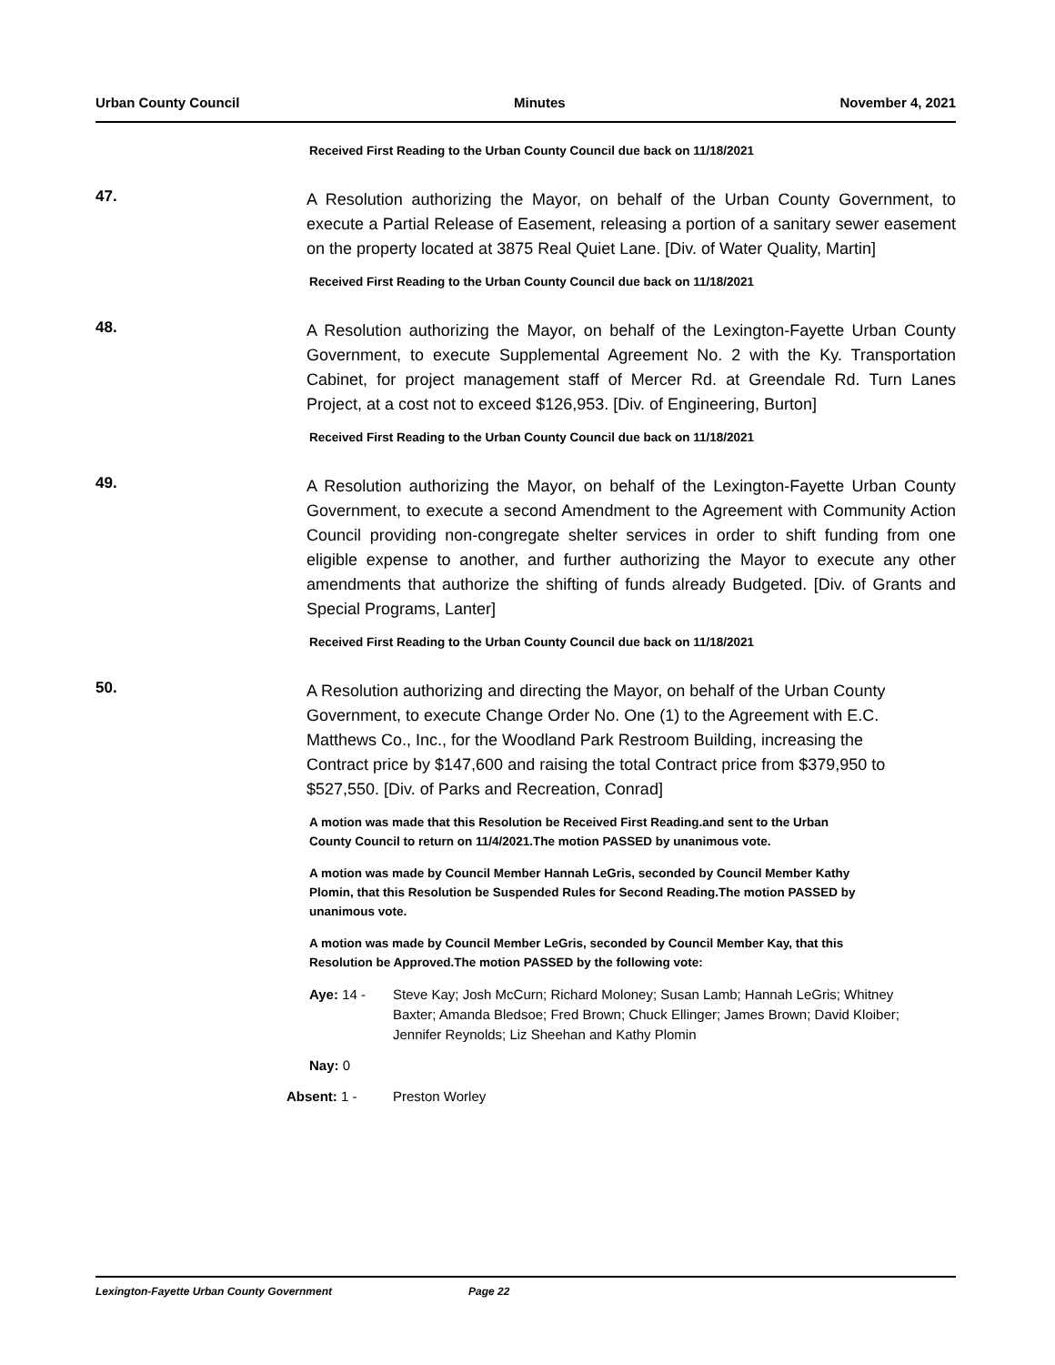Urban County Council Minutes November 4, 2021
Received First Reading to the Urban County Council due back on 11/18/2021
47.
A Resolution authorizing the Mayor, on behalf of the Urban County Government, to execute a Partial Release of Easement, releasing a portion of a sanitary sewer easement on the property located at 3875 Real Quiet Lane. [Div. of Water Quality, Martin]
Received First Reading to the Urban County Council due back on 11/18/2021
48.
A Resolution authorizing the Mayor, on behalf of the Lexington-Fayette Urban County Government, to execute Supplemental Agreement No. 2 with the Ky. Transportation Cabinet, for project management staff of Mercer Rd. at Greendale Rd. Turn Lanes Project, at a cost not to exceed $126,953. [Div. of Engineering, Burton]
Received First Reading to the Urban County Council due back on 11/18/2021
49.
A Resolution authorizing the Mayor, on behalf of the Lexington-Fayette Urban County Government, to execute a second Amendment to the Agreement with Community Action Council providing non-congregate shelter services in order to shift funding from one eligible expense to another, and further authorizing the Mayor to execute any other amendments that authorize the shifting of funds already Budgeted. [Div. of Grants and Special Programs, Lanter]
Received First Reading to the Urban County Council due back on 11/18/2021
50.
A Resolution authorizing and directing the Mayor, on behalf of the Urban County Government, to execute Change Order No. One (1) to the Agreement with E.C. Matthews Co., Inc., for the Woodland Park Restroom Building, increasing the Contract price by $147,600 and raising the total Contract price from $379,950 to $527,550. [Div. of Parks and Recreation, Conrad]
A motion was made that this Resolution be Received First Reading.and sent to the Urban County Council to return on 11/4/2021.The motion PASSED by unanimous vote.
A motion was made by Council Member Hannah LeGris, seconded by Council Member Kathy Plomin, that this Resolution be Suspended Rules for Second Reading.The motion PASSED by unanimous vote.
A motion was made by Council Member LeGris, seconded by Council Member Kay, that this Resolution be Approved.The motion PASSED by the following vote:
Aye: 14 - Steve Kay; Josh McCurn; Richard Moloney; Susan Lamb; Hannah LeGris; Whitney Baxter; Amanda Bledsoe; Fred Brown; Chuck Ellinger; James Brown; David Kloiber; Jennifer Reynolds; Liz Sheehan and Kathy Plomin
Nay: 0
Absent: 1 - Preston Worley
Lexington-Fayette Urban County Government Page 22